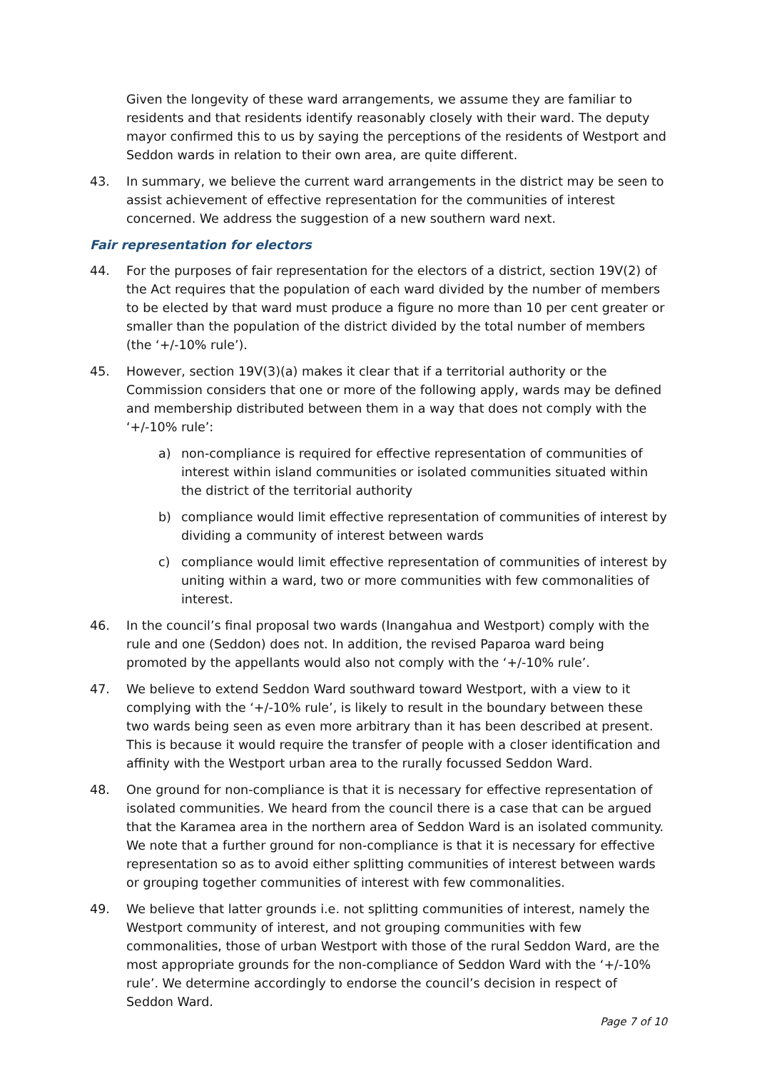Given the longevity of these ward arrangements, we assume they are familiar to residents and that residents identify reasonably closely with their ward. The deputy mayor confirmed this to us by saying the perceptions of the residents of Westport and Seddon wards in relation to their own area, are quite different.
43. In summary, we believe the current ward arrangements in the district may be seen to assist achievement of effective representation for the communities of interest concerned. We address the suggestion of a new southern ward next.
Fair representation for electors
44. For the purposes of fair representation for the electors of a district, section 19V(2) of the Act requires that the population of each ward divided by the number of members to be elected by that ward must produce a figure no more than 10 per cent greater or smaller than the population of the district divided by the total number of members (the ‘+/-10% rule’).
45. However, section 19V(3)(a) makes it clear that if a territorial authority or the Commission considers that one or more of the following apply, wards may be defined and membership distributed between them in a way that does not comply with the ‘+/-10% rule’:
a) non-compliance is required for effective representation of communities of interest within island communities or isolated communities situated within the district of the territorial authority
b) compliance would limit effective representation of communities of interest by dividing a community of interest between wards
c) compliance would limit effective representation of communities of interest by uniting within a ward, two or more communities with few commonalities of interest.
46. In the council’s final proposal two wards (Inangahua and Westport) comply with the rule and one (Seddon) does not. In addition, the revised Paparoa ward being promoted by the appellants would also not comply with the ‘+/-10% rule’.
47. We believe to extend Seddon Ward southward toward Westport, with a view to it complying with the ‘+/-10% rule’, is likely to result in the boundary between these two wards being seen as even more arbitrary than it has been described at present. This is because it would require the transfer of people with a closer identification and affinity with the Westport urban area to the rurally focussed Seddon Ward.
48. One ground for non-compliance is that it is necessary for effective representation of isolated communities. We heard from the council there is a case that can be argued that the Karamea area in the northern area of Seddon Ward is an isolated community. We note that a further ground for non-compliance is that it is necessary for effective representation so as to avoid either splitting communities of interest between wards or grouping together communities of interest with few commonalities.
49. We believe that latter grounds i.e. not splitting communities of interest, namely the Westport community of interest, and not grouping communities with few commonalities, those of urban Westport with those of the rural Seddon Ward, are the most appropriate grounds for the non-compliance of Seddon Ward with the ‘+/-10% rule’. We determine accordingly to endorse the council’s decision in respect of Seddon Ward.
Page 7 of 10